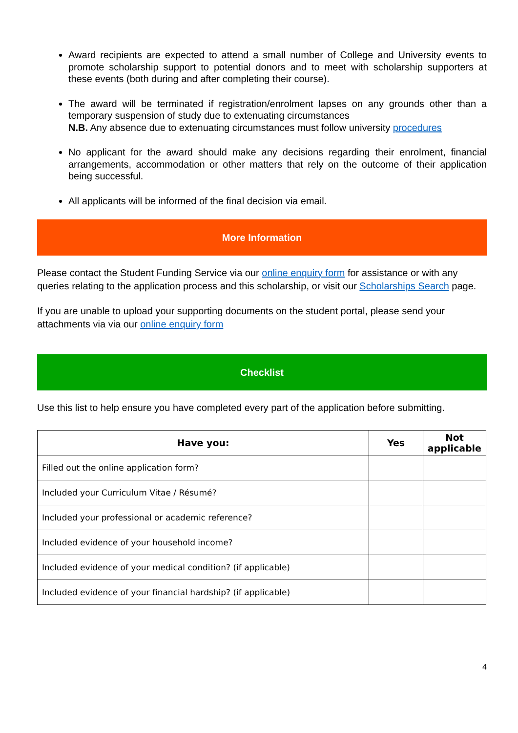Award recipients are expected to attend a small number of College and University events to promote scholarship support to potential donors and to meet with scholarship supporters at these events (both during and after completing their course).
The award will be terminated if registration/enrolment lapses on any grounds other than a temporary suspension of study due to extenuating circumstances
N.B. Any absence due to extenuating circumstances must follow university procedures
No applicant for the award should make any decisions regarding their enrolment, financial arrangements, accommodation or other matters that rely on the outcome of their application being successful.
All applicants will be informed of the final decision via email.
More Information
Please contact the Student Funding Service via our online enquiry form for assistance or with any queries relating to the application process and this scholarship, or visit our Scholarships Search page.
If you are unable to upload your supporting documents on the student portal, please send your attachments via via our online enquiry form
Checklist
Use this list to help ensure you have completed every part of the application before submitting.
| Have you: | Yes | Not applicable |
| --- | --- | --- |
| Filled out the online application form? | | |
| Included your Curriculum Vitae / Résumé? | | |
| Included your professional or academic reference? | | |
| Included evidence of your household income? | | |
| Included evidence of your medical condition? (if applicable) | | |
| Included evidence of your financial hardship? (if applicable) | | |
4